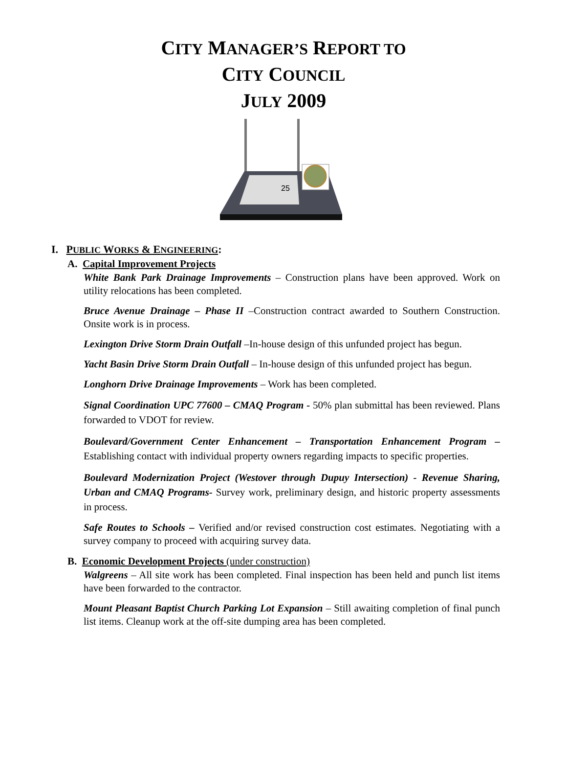CITY MANAGER’S REPORT TO
CITY COUNCIL
JULY 2009
25
I. PUBLIC WORKS & ENGINEERING:
A. Capital Improvement Projects
White Bank Park Drainage Improvements – Construction plans have been approved. Work on utility relocations has been completed.
Bruce Avenue Drainage – Phase II –Construction contract awarded to Southern Construction. Onsite work is in process.
Lexington Drive Storm Drain Outfall –In-house design of this unfunded project has begun.
Yacht Basin Drive Storm Drain Outfall – In-house design of this unfunded project has begun.
Longhorn Drive Drainage Improvements – Work has been completed.
Signal Coordination UPC 77600 – CMAQ Program - 50% plan submittal has been reviewed. Plans forwarded to VDOT for review.
Boulevard/Government Center Enhancement – Transportation Enhancement Program – Establishing contact with individual property owners regarding impacts to specific properties.
Boulevard Modernization Project (Westover through Dupuy Intersection) - Revenue Sharing, Urban and CMAQ Programs- Survey work, preliminary design, and historic property assessments in process.
Safe Routes to Schools – Verified and/or revised construction cost estimates. Negotiating with a survey company to proceed with acquiring survey data.
B. Economic Development Projects (under construction)
Walgreens – All site work has been completed. Final inspection has been held and punch list items have been forwarded to the contractor.
Mount Pleasant Baptist Church Parking Lot Expansion – Still awaiting completion of final punch list items. Cleanup work at the off-site dumping area has been completed.